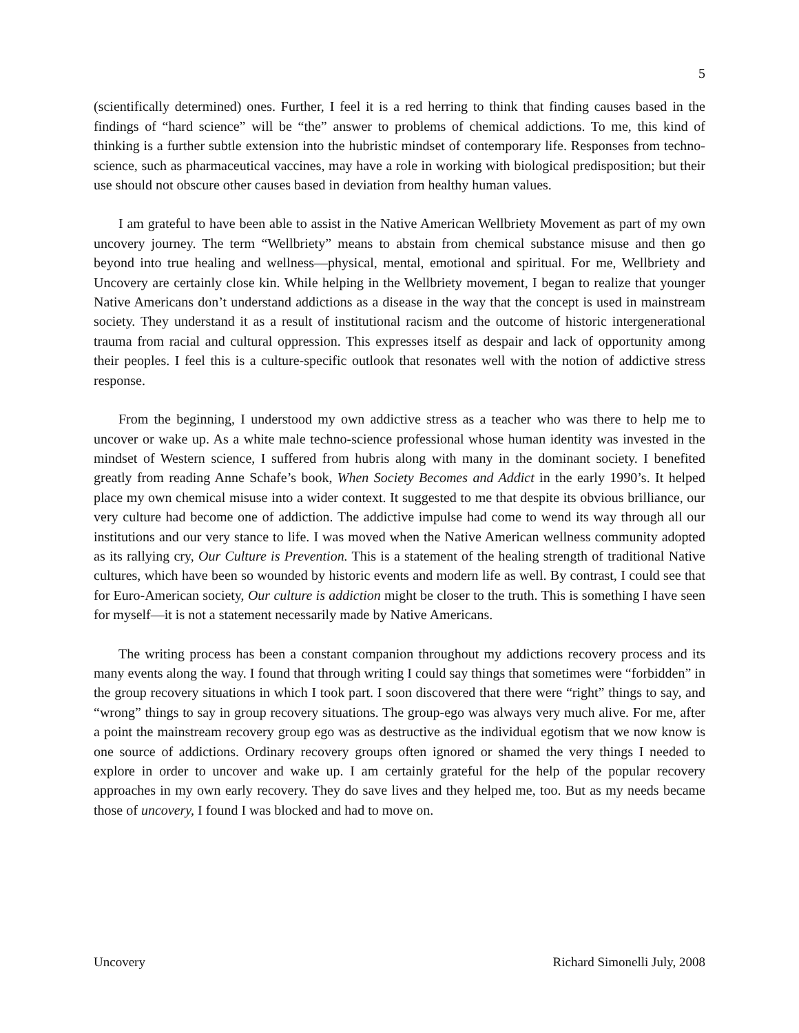5
(scientifically determined) ones. Further, I feel it is a red herring to think that finding causes based in the findings of “hard science” will be “the” answer to problems of chemical addictions. To me, this kind of thinking is a further subtle extension into the hubristic mindset of contemporary life. Responses from techno-science, such as pharmaceutical vaccines, may have a role in working with biological predisposition; but their use should not obscure other causes based in deviation from healthy human values.
I am grateful to have been able to assist in the Native American Wellbriety Movement as part of my own uncovery journey. The term “Wellbriety” means to abstain from chemical substance misuse and then go beyond into true healing and wellness—physical, mental, emotional and spiritual. For me, Wellbriety and Uncovery are certainly close kin. While helping in the Wellbriety movement, I began to realize that younger Native Americans don’t understand addictions as a disease in the way that the concept is used in mainstream society. They understand it as a result of institutional racism and the outcome of historic intergenerational trauma from racial and cultural oppression. This expresses itself as despair and lack of opportunity among their peoples. I feel this is a culture-specific outlook that resonates well with the notion of addictive stress response.
From the beginning, I understood my own addictive stress as a teacher who was there to help me to uncover or wake up. As a white male techno-science professional whose human identity was invested in the mindset of Western science, I suffered from hubris along with many in the dominant society. I benefited greatly from reading Anne Schafe’s book, When Society Becomes and Addict in the early 1990’s. It helped place my own chemical misuse into a wider context. It suggested to me that despite its obvious brilliance, our very culture had become one of addiction. The addictive impulse had come to wend its way through all our institutions and our very stance to life. I was moved when the Native American wellness community adopted as its rallying cry, Our Culture is Prevention. This is a statement of the healing strength of traditional Native cultures, which have been so wounded by historic events and modern life as well. By contrast, I could see that for Euro-American society, Our culture is addiction might be closer to the truth. This is something I have seen for myself—it is not a statement necessarily made by Native Americans.
The writing process has been a constant companion throughout my addictions recovery process and its many events along the way. I found that through writing I could say things that sometimes were “forbidden” in the group recovery situations in which I took part. I soon discovered that there were “right” things to say, and “wrong” things to say in group recovery situations. The group-ego was always very much alive. For me, after a point the mainstream recovery group ego was as destructive as the individual egotism that we now know is one source of addictions. Ordinary recovery groups often ignored or shamed the very things I needed to explore in order to uncover and wake up. I am certainly grateful for the help of the popular recovery approaches in my own early recovery. They do save lives and they helped me, too. But as my needs became those of uncovery, I found I was blocked and had to move on.
Uncovery Richard Simonelli July, 2008